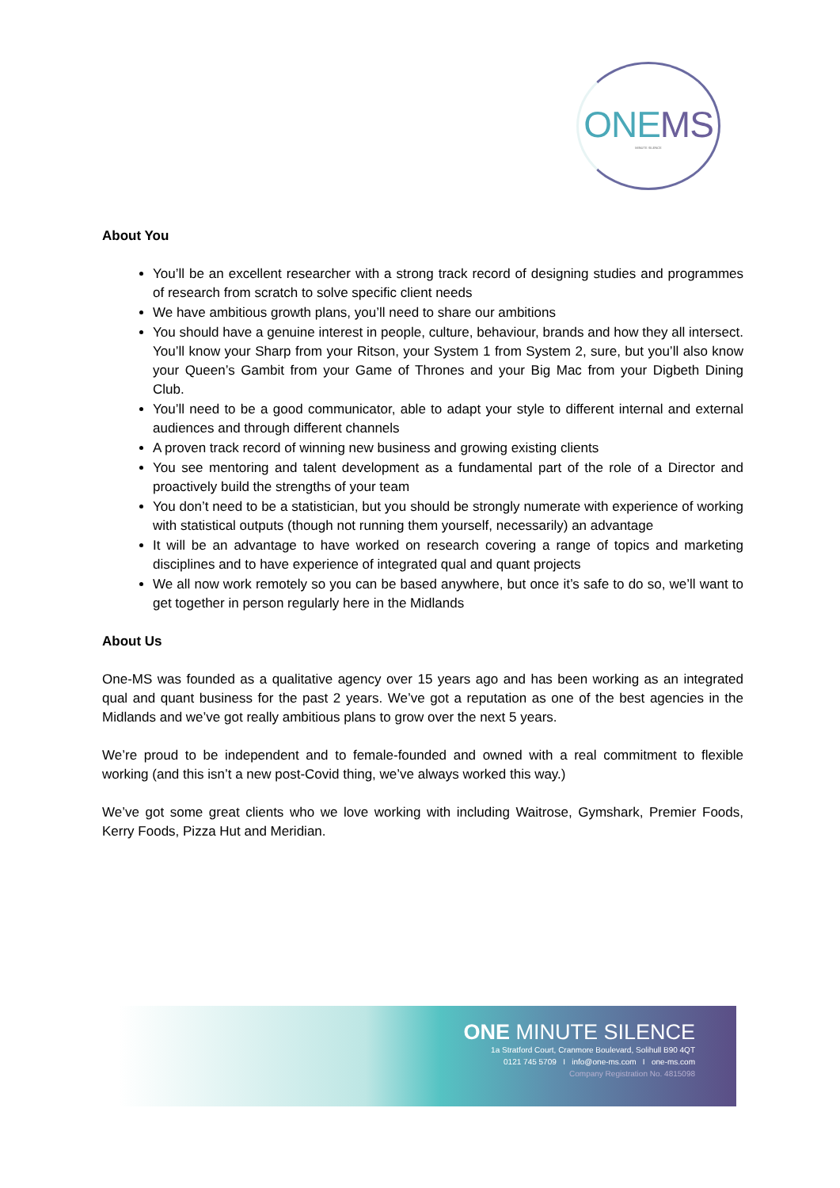ONEMS
MINUTE SILENCE
About You
You’ll be an excellent researcher with a strong track record of designing studies and programmes of research from scratch to solve specific client needs
We have ambitious growth plans, you’ll need to share our ambitions
You should have a genuine interest in people, culture, behaviour, brands and how they all intersect. You’ll know your Sharp from your Ritson, your System 1 from System 2, sure, but you’ll also know your Queen’s Gambit from your Game of Thrones and your Big Mac from your Digbeth Dining Club.
You’ll need to be a good communicator, able to adapt your style to different internal and external audiences and through different channels
A proven track record of winning new business and growing existing clients
You see mentoring and talent development as a fundamental part of the role of a Director and proactively build the strengths of your team
You don’t need to be a statistician, but you should be strongly numerate with experience of working with statistical outputs (though not running them yourself, necessarily) an advantage
It will be an advantage to have worked on research covering a range of topics and marketing disciplines and to have experience of integrated qual and quant projects
We all now work remotely so you can be based anywhere, but once it’s safe to do so, we’ll want to get together in person regularly here in the Midlands
About Us
One-MS was founded as a qualitative agency over 15 years ago and has been working as an integrated qual and quant business for the past 2 years. We’ve got a reputation as one of the best agencies in the Midlands and we’ve got really ambitious plans to grow over the next 5 years.
We’re proud to be independent and to female-founded and owned with a real commitment to flexible working (and this isn’t a new post-Covid thing, we’ve always worked this way.)
We’ve got some great clients who we love working with including Waitrose, Gymshark, Premier Foods, Kerry Foods, Pizza Hut and Meridian.
ONE MINUTE SILENCE
1a Stratford Court, Cranmore Boulevard, Solihull B90 4QT
0121 745 5709 I info@one-ms.com I one-ms.com
Company Registration No. 4815098